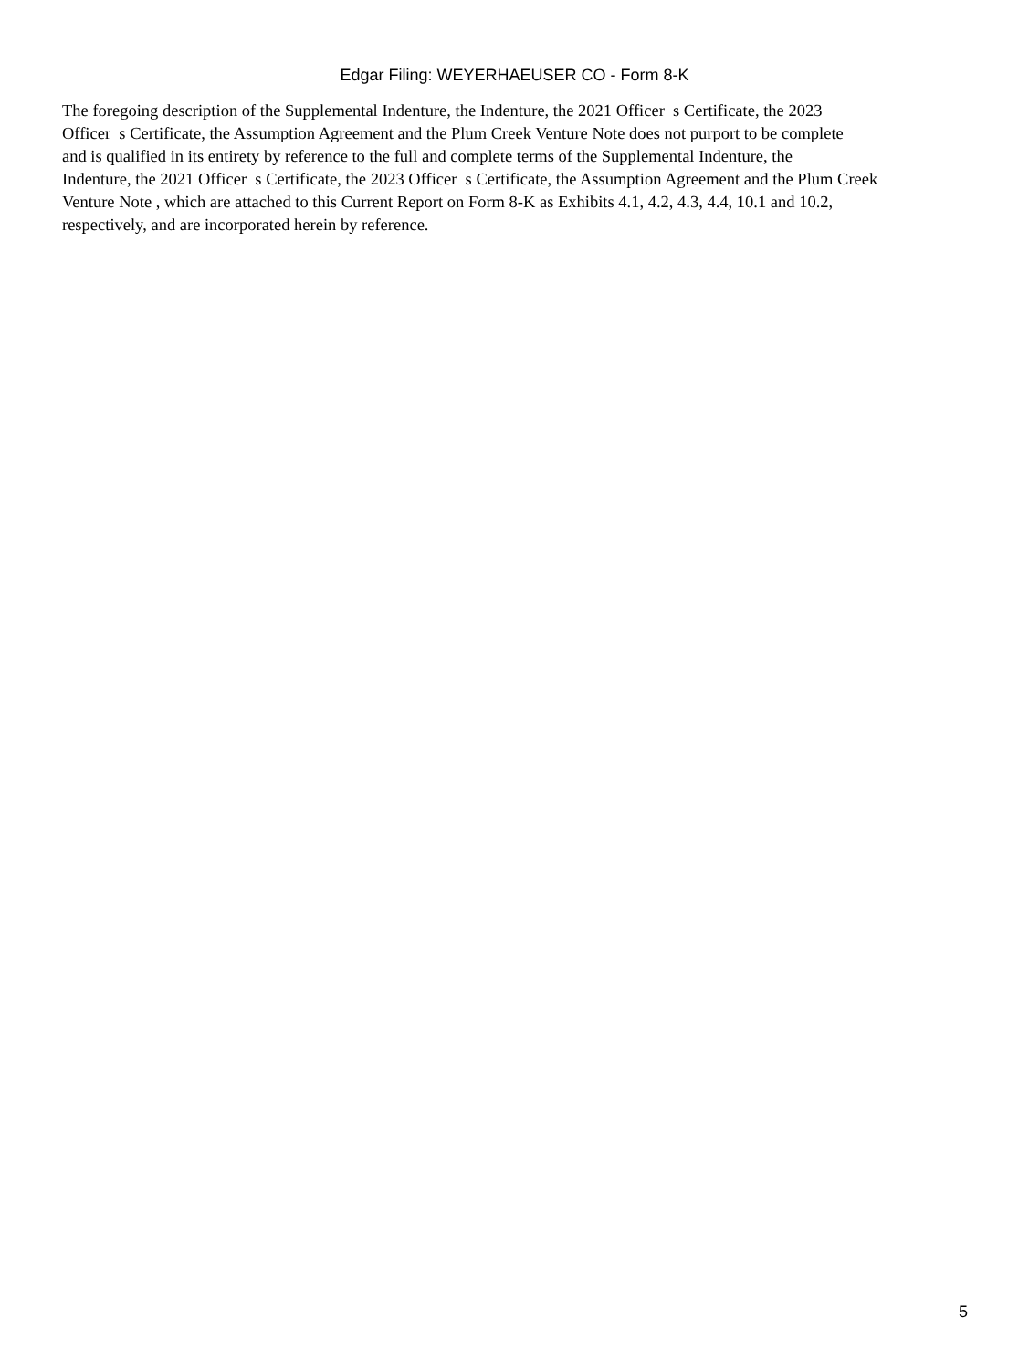Edgar Filing: WEYERHAEUSER CO - Form 8-K
The foregoing description of the Supplemental Indenture, the Indenture, the 2021 Officer s Certificate, the 2023
Officer s Certificate, the Assumption Agreement and the Plum Creek Venture Note does not purport to be complete
and is qualified in its entirety by reference to the full and complete terms of the Supplemental Indenture, the
Indenture, the 2021 Officer s Certificate, the 2023 Officer s Certificate, the Assumption Agreement and the Plum Creek
Venture Note , which are attached to this Current Report on Form 8-K as Exhibits 4.1, 4.2, 4.3, 4.4, 10.1 and 10.2,
respectively, and are incorporated herein by reference.
5